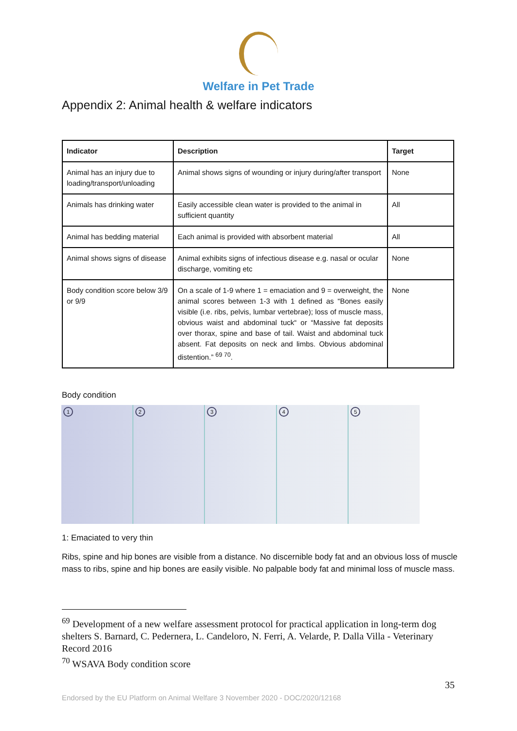Welfare in Pet Trade
Appendix 2: Animal health & welfare indicators
| Indicator | Description | Target |
| --- | --- | --- |
| Animal has an injury due to loading/transport/unloading | Animal shows signs of wounding or injury during/after transport | None |
| Animals has drinking water | Easily accessible clean water is provided to the animal in sufficient quantity | All |
| Animal has bedding material | Each animal is provided with absorbent material | All |
| Animal shows signs of disease | Animal exhibits signs of infectious disease e.g. nasal or ocular discharge, vomiting etc | None |
| Body condition score below 3/9 or 9/9 | On a scale of 1-9 where 1 = emaciation and 9 = overweight, the animal scores between 1-3 with 1 defined as “Bones easily visible (i.e. ribs, pelvis, lumbar vertebrae); loss of muscle mass, obvious waist and abdominal tuck“ or “Massive fat deposits over thorax, spine and base of tail. Waist and abdominal tuck absent. Fat deposits on neck and limbs. Obvious abdominal distention.” <sup>69 70</sup>. | None |
Body condition
1 2 3 4 5
1: Emaciated to very thin
Ribs, spine and hip bones are visible from a distance. No discernible body fat and an obvious loss of muscle mass to ribs, spine and hip bones are easily visible. No palpable body fat and minimal loss of muscle mass.
<sup>69</sup> Development of a new welfare assessment protocol for practical application in long-term dog shelters S. Barnard, C. Pedernera, L. Candeloro, N. Ferri, A. Velarde, P. Dalla Villa - Veterinary Record 2016
<sup>70</sup> WSAVA Body condition score
35
Endorsed by the EU Platform on Animal Welfare 3 November 2020 - DOC/2020/12168